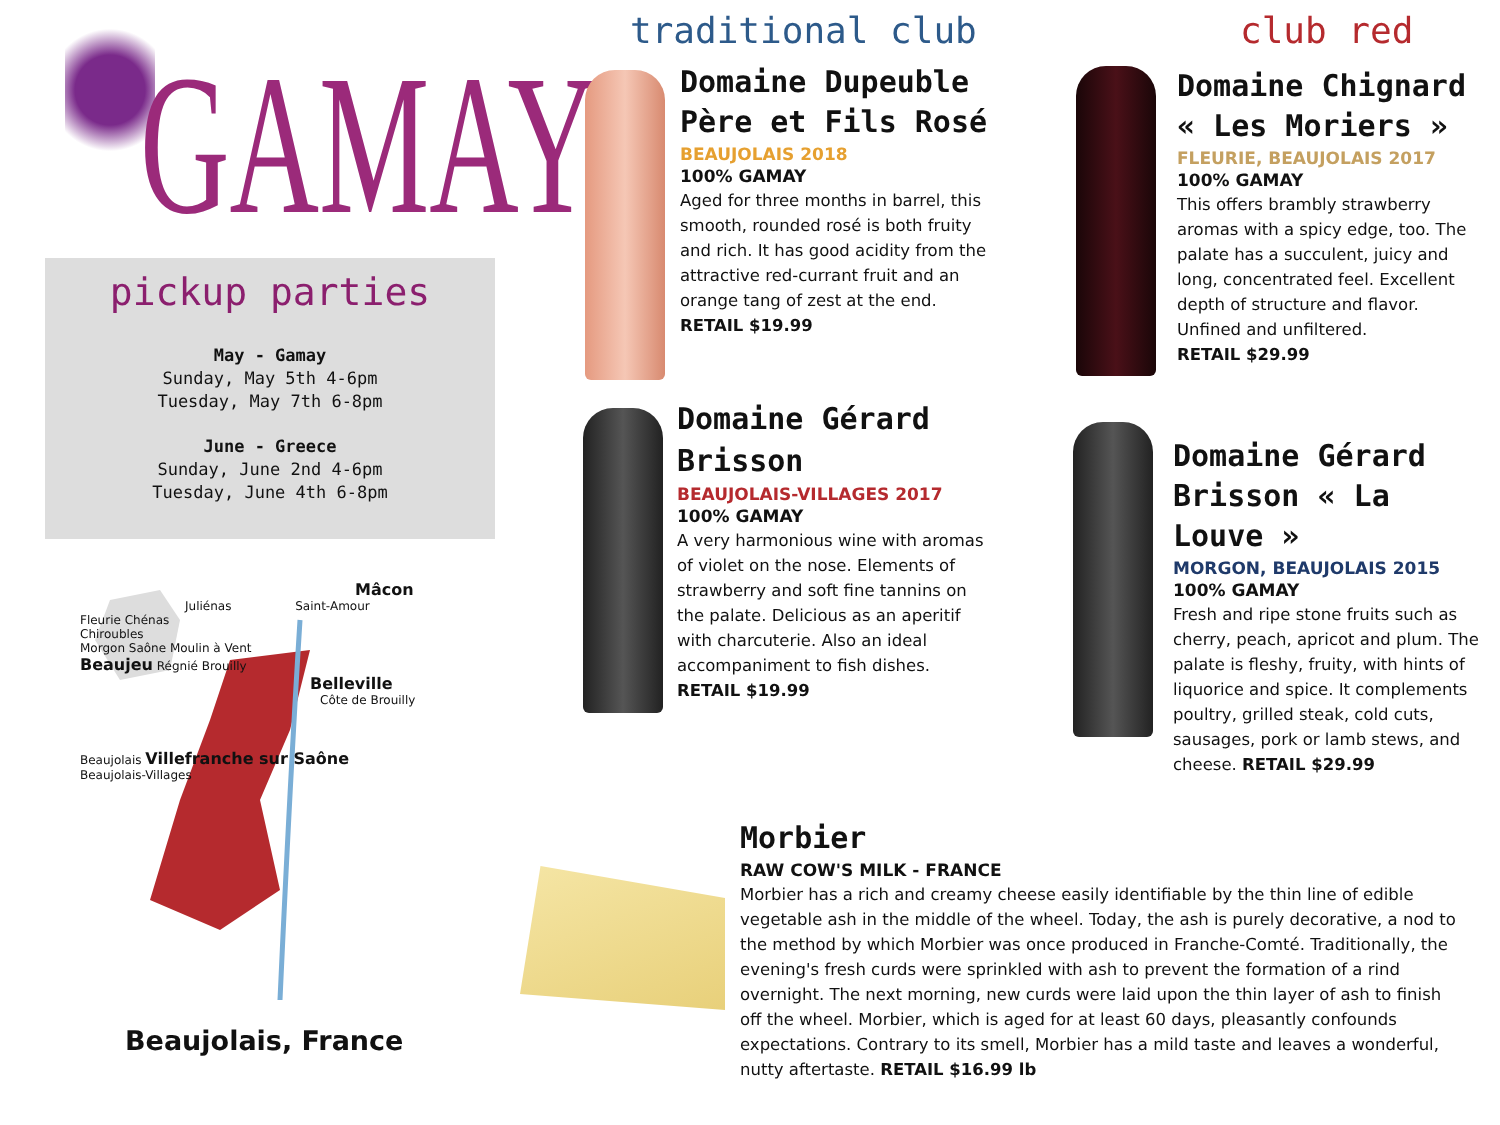GAMAY
pickup parties
May - Gamay
Sunday, May 5th 4-6pm
Tuesday, May 7th 6-8pm
June - Greece
Sunday, June 2nd 4-6pm
Tuesday, June 4th 6-8pm
Mâcon
Juliénas Saint-Amour
Fleurie Chénas
Chiroubles
Morgon Saône Moulin à Vent
Beaujeu Régnié Brouilly
Belleville
Côte de Brouilly
Beaujolais Villefranche sur Saône
Beaujolais-Villages
Beaujolais, France
traditional club club red
Domaine Dupeuble Père et Fils Rosé
BEAUJOLAIS 2018
100% GAMAY
Aged for three months in barrel, this smooth, rounded rosé is both fruity and rich. It has good acidity from the attractive red-currant fruit and an orange tang of zest at the end.
RETAIL $19.99
Domaine Gérard Brisson
BEAUJOLAIS-VILLAGES 2017
100% GAMAY
A very harmonious wine with aromas of violet on the nose. Elements of strawberry and soft fine tannins on the palate. Delicious as an aperitif with charcuterie. Also an ideal accompaniment to fish dishes. RETAIL $19.99
Domaine Chignard « Les Moriers »
FLEURIE, BEAUJOLAIS 2017
100% GAMAY
This offers brambly strawberry aromas with a spicy edge, too. The palate has a succulent, juicy and long, concentrated feel. Excellent depth of structure and flavor. Unfined and unfiltered.
RETAIL $29.99
Domaine Gérard Brisson « La Louve »
MORGON, BEAUJOLAIS 2015
100% GAMAY
Fresh and ripe stone fruits such as cherry, peach, apricot and plum. The palate is fleshy, fruity, with hints of liquorice and spice. It complements poultry, grilled steak, cold cuts, sausages, pork or lamb stews, and cheese. RETAIL $29.99
Morbier
RAW COW'S MILK - FRANCE
Morbier has a rich and creamy cheese easily identifiable by the thin line of edible vegetable ash in the middle of the wheel. Today, the ash is purely decorative, a nod to the method by which Morbier was once produced in Franche-Comté. Traditionally, the evening's fresh curds were sprinkled with ash to prevent the formation of a rind overnight. The next morning, new curds were laid upon the thin layer of ash to finish off the wheel. Morbier, which is aged for at least 60 days, pleasantly confounds expectations. Contrary to its smell, Morbier has a mild taste and leaves a wonderful, nutty aftertaste. RETAIL $16.99 lb